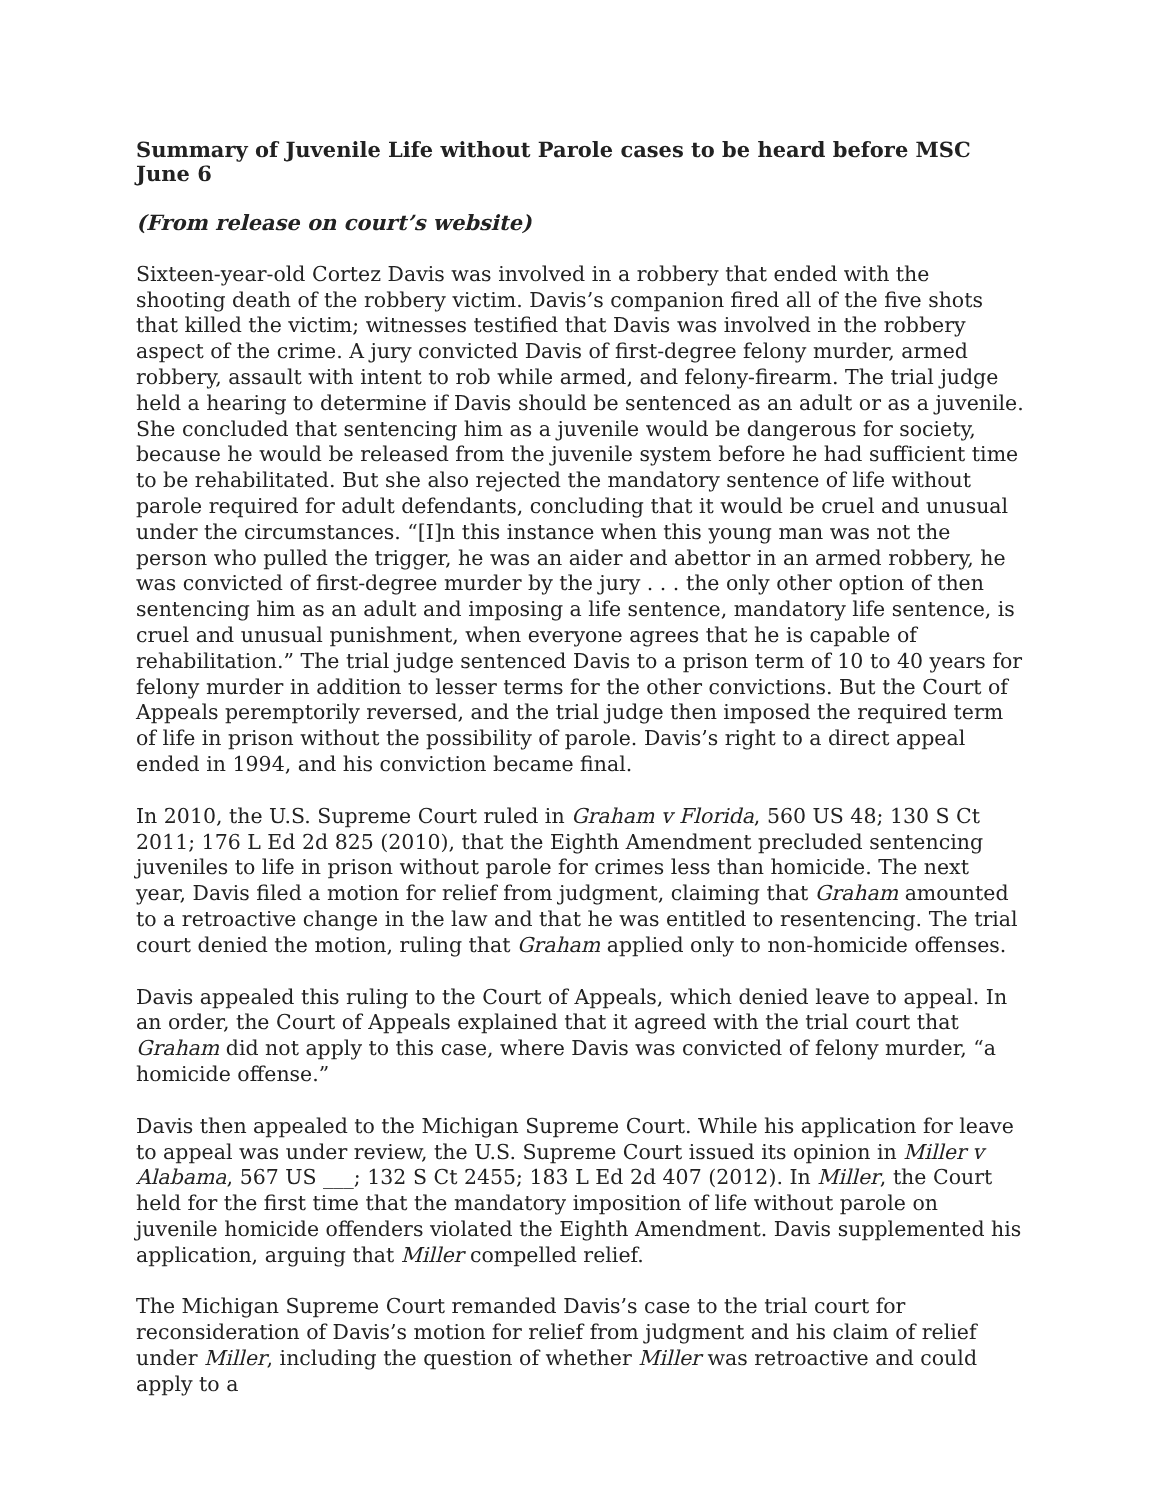Summary of Juvenile Life without Parole cases to be heard before MSC June 6
(From release on court’s website)
Sixteen-year-old Cortez Davis was involved in a robbery that ended with the shooting death of the robbery victim. Davis’s companion fired all of the five shots that killed the victim; witnesses testified that Davis was involved in the robbery aspect of the crime. A jury convicted Davis of first-degree felony murder, armed robbery, assault with intent to rob while armed, and felony-firearm. The trial judge held a hearing to determine if Davis should be sentenced as an adult or as a juvenile. She concluded that sentencing him as a juvenile would be dangerous for society, because he would be released from the juvenile system before he had sufficient time to be rehabilitated. But she also rejected the mandatory sentence of life without parole required for adult defendants, concluding that it would be cruel and unusual under the circumstances. “[I]n this instance when this young man was not the person who pulled the trigger, he was an aider and abettor in an armed robbery, he was convicted of first-degree murder by the jury . . . the only other option of then sentencing him as an adult and imposing a life sentence, mandatory life sentence, is cruel and unusual punishment, when everyone agrees that he is capable of rehabilitation.” The trial judge sentenced Davis to a prison term of 10 to 40 years for felony murder in addition to lesser terms for the other convictions. But the Court of Appeals peremptorily reversed, and the trial judge then imposed the required term of life in prison without the possibility of parole. Davis’s right to a direct appeal ended in 1994, and his conviction became final.
In 2010, the U.S. Supreme Court ruled in Graham v Florida, 560 US 48; 130 S Ct 2011; 176 L Ed 2d 825 (2010), that the Eighth Amendment precluded sentencing juveniles to life in prison without parole for crimes less than homicide. The next year, Davis filed a motion for relief from judgment, claiming that Graham amounted to a retroactive change in the law and that he was entitled to resentencing. The trial court denied the motion, ruling that Graham applied only to non-homicide offenses.
Davis appealed this ruling to the Court of Appeals, which denied leave to appeal. In an order, the Court of Appeals explained that it agreed with the trial court that Graham did not apply to this case, where Davis was convicted of felony murder, “a homicide offense.”
Davis then appealed to the Michigan Supreme Court. While his application for leave to appeal was under review, the U.S. Supreme Court issued its opinion in Miller v Alabama, 567 US ___; 132 S Ct 2455; 183 L Ed 2d 407 (2012). In Miller, the Court held for the first time that the mandatory imposition of life without parole on juvenile homicide offenders violated the Eighth Amendment. Davis supplemented his application, arguing that Miller compelled relief.
The Michigan Supreme Court remanded Davis’s case to the trial court for reconsideration of Davis’s motion for relief from judgment and his claim of relief under Miller, including the question of whether Miller was retroactive and could apply to a